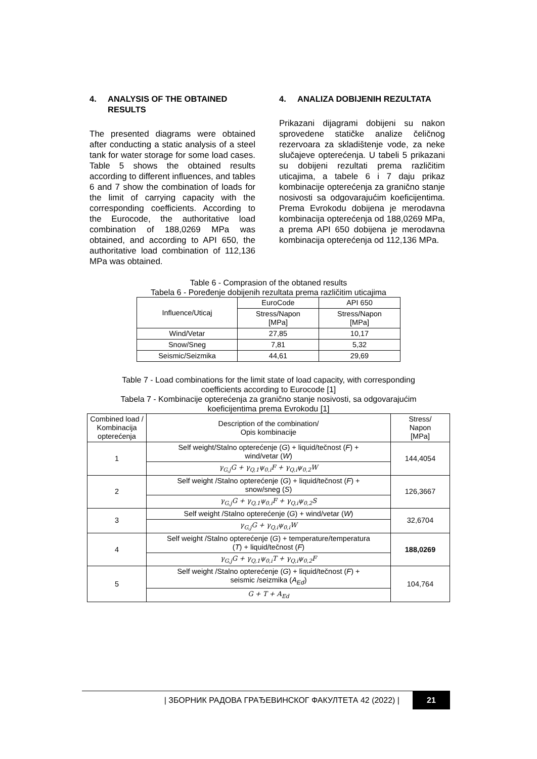4. ANALYSIS OF THE OBTAINED RESULTS
The presented diagrams were obtained after conducting a static analysis of a steel tank for water storage for some load cases. Table 5 shows the obtained results according to different influences, and tables 6 and 7 show the combination of loads for the limit of carrying capacity with the corresponding coefficients. According to the Eurocode, the authoritative load combination of 188,0269 MPa was obtained, and according to API 650, the authoritative load combination of 112,136 MPa was obtained.
4. ANALIZA DOBIJENIH REZULTATA
Prikazani dijagrami dobijeni su nakon sprovedene statičke analize čeličnog rezervoara za skladištenje vode, za neke slučajeve opterećenja. U tabeli 5 prikazani su dobijeni rezultati prema različitim uticajima, a tabele 6 i 7 daju prikaz kombinacije opterećenja za granično stanje nosivosti sa odgovarajućim koeficijentima. Prema Evrokodu dobijena je merodavna kombinacija opterećenja od 188,0269 MPa, a prema API 650 dobijena je merodavna kombinacija opterećenja od 112,136 MPa.
Table 6 - Comprasion of the obtaned results
Tabela 6 - Poređenje dobijenih rezultata prema različitim uticajima
| Influence/Uticaj | EuroCode | API 650 |
| | Stress/Napon [MPa] | Stress/Napon [MPa] |
| Wind/Vetar | 27,85 | 10,17 |
| Snow/Sneg | 7,81 | 5,32 |
| Seismic/Seizmika | 44,61 | 29,69 |
Table 7 - Load combinations for the limit state of load capacity, with corresponding
coefficients according to Eurocode [1]
Tabela 7 - Kombinacije opterećenja za granično stanje nosivosti, sa odgovarajućim
koeficijentima prema Evrokodu [1]
| Combined load / Kombinacija opterećenja | Description of the combination/ Opis kombinacije | Stress/ Napon [MPa] |
| 1 | Self weight/Stalno opterećenje ( G ) + liquid/tečnost ( F ) + wind/vetar ( W ) | 144,4054 |
| | γ<sub>G,j</sub>G + γ<sub>Q,1</sub>ψ<sub>0,i</sub>F + γ<sub>Q,i</sub>ψ<sub>0,2</sub>W | |
| 2 | Self weight /Stalno opterećenje ( G ) + liquid/tečnost ( F ) + snow/sneg ( S ) | 126,3667 |
| | γ<sub>G,j</sub>G + γ<sub>Q,1</sub>ψ<sub>0,i</sub>F + γ<sub>Q,i</sub>ψ<sub>0,2</sub>S | |
| 3 | Self weight /Stalno opterećenje ( G ) + wind/vetar ( W ) | 32,6704 |
| | γ<sub>G,j</sub>G + γ<sub>Q,i</sub>ψ<sub>0,i</sub>W | |
| 4 | Self weight /Stalno opterećenje ( G ) + temperature/temperatura ( T ) + liquid/tečnost ( F ) | 188,0269 |
| | γ<sub>G,j</sub>G + γ<sub>Q,1</sub>ψ<sub>0,i</sub>T + γ<sub>Q,i</sub>ψ<sub>0,2</sub>F | |
| 5 | Self weight /Stalno opterećenje ( G ) + liquid/tečnost ( F ) + seismic /seizmika ( A<sub>Ed</sub> ) | 104,764 |
| | G + T + A<sub>Ed</sub> | |
| ЗБОРНИК РАДОВА ГРАЂЕВИНСКОГ ФАКУЛТЕТА 42 (2022) | 21